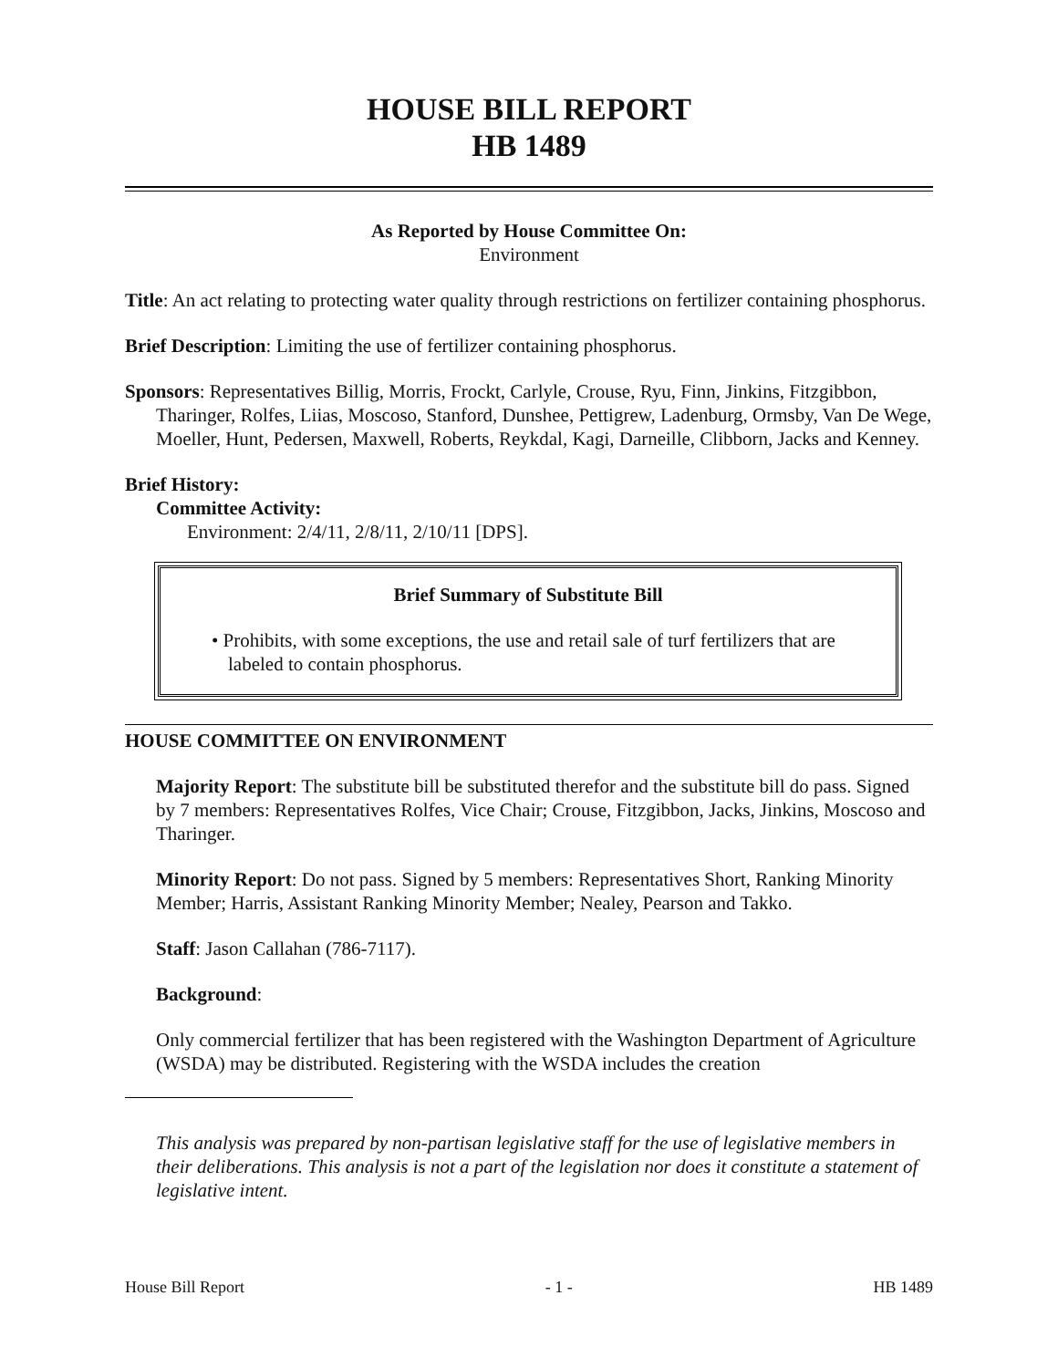HOUSE BILL REPORT
HB 1489
As Reported by House Committee On:
Environment
Title: An act relating to protecting water quality through restrictions on fertilizer containing phosphorus.
Brief Description: Limiting the use of fertilizer containing phosphorus.
Sponsors: Representatives Billig, Morris, Frockt, Carlyle, Crouse, Ryu, Finn, Jinkins, Fitzgibbon, Tharinger, Rolfes, Liias, Moscoso, Stanford, Dunshee, Pettigrew, Ladenburg, Ormsby, Van De Wege, Moeller, Hunt, Pedersen, Maxwell, Roberts, Reykdal, Kagi, Darneille, Clibborn, Jacks and Kenney.
Brief History:
Committee Activity:
Environment: 2/4/11, 2/8/11, 2/10/11 [DPS].
Brief Summary of Substitute Bill
• Prohibits, with some exceptions, the use and retail sale of turf fertilizers that are labeled to contain phosphorus.
HOUSE COMMITTEE ON ENVIRONMENT
Majority Report: The substitute bill be substituted therefor and the substitute bill do pass. Signed by 7 members: Representatives Rolfes, Vice Chair; Crouse, Fitzgibbon, Jacks, Jinkins, Moscoso and Tharinger.
Minority Report: Do not pass. Signed by 5 members: Representatives Short, Ranking Minority Member; Harris, Assistant Ranking Minority Member; Nealey, Pearson and Takko.
Staff: Jason Callahan (786-7117).
Background:
Only commercial fertilizer that has been registered with the Washington Department of Agriculture (WSDA) may be distributed. Registering with the WSDA includes the creation
This analysis was prepared by non-partisan legislative staff for the use of legislative members in their deliberations. This analysis is not a part of the legislation nor does it constitute a statement of legislative intent.
House Bill Report - 1 - HB 1489